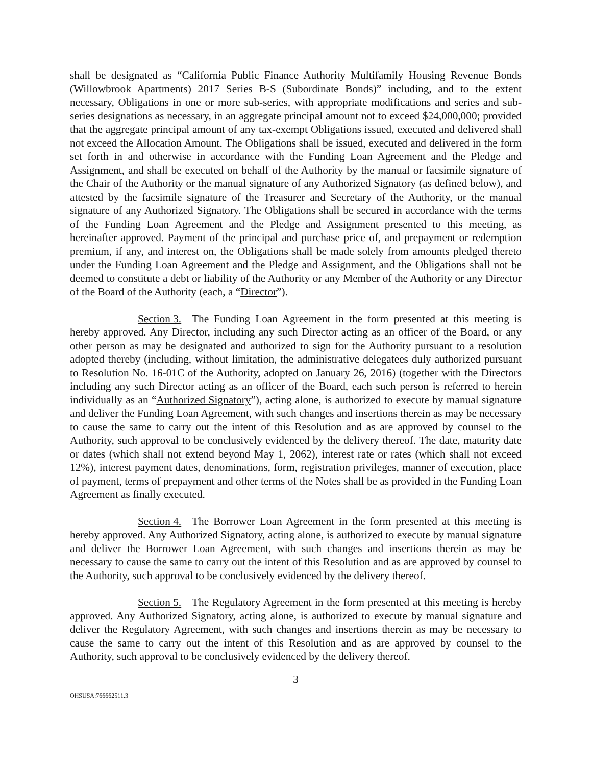shall be designated as “California Public Finance Authority Multifamily Housing Revenue Bonds (Willowbrook Apartments) 2017 Series B-S (Subordinate Bonds)” including, and to the extent necessary, Obligations in one or more sub-series, with appropriate modifications and series and sub-series designations as necessary, in an aggregate principal amount not to exceed $24,000,000; provided that the aggregate principal amount of any tax-exempt Obligations issued, executed and delivered shall not exceed the Allocation Amount. The Obligations shall be issued, executed and delivered in the form set forth in and otherwise in accordance with the Funding Loan Agreement and the Pledge and Assignment, and shall be executed on behalf of the Authority by the manual or facsimile signature of the Chair of the Authority or the manual signature of any Authorized Signatory (as defined below), and attested by the facsimile signature of the Treasurer and Secretary of the Authority, or the manual signature of any Authorized Signatory. The Obligations shall be secured in accordance with the terms of the Funding Loan Agreement and the Pledge and Assignment presented to this meeting, as hereinafter approved. Payment of the principal and purchase price of, and prepayment or redemption premium, if any, and interest on, the Obligations shall be made solely from amounts pledged thereto under the Funding Loan Agreement and the Pledge and Assignment, and the Obligations shall not be deemed to constitute a debt or liability of the Authority or any Member of the Authority or any Director of the Board of the Authority (each, a “Director”).
Section 3. The Funding Loan Agreement in the form presented at this meeting is hereby approved. Any Director, including any such Director acting as an officer of the Board, or any other person as may be designated and authorized to sign for the Authority pursuant to a resolution adopted thereby (including, without limitation, the administrative delegatees duly authorized pursuant to Resolution No. 16-01C of the Authority, adopted on January 26, 2016) (together with the Directors including any such Director acting as an officer of the Board, each such person is referred to herein individually as an “Authorized Signatory”), acting alone, is authorized to execute by manual signature and deliver the Funding Loan Agreement, with such changes and insertions therein as may be necessary to cause the same to carry out the intent of this Resolution and as are approved by counsel to the Authority, such approval to be conclusively evidenced by the delivery thereof. The date, maturity date or dates (which shall not extend beyond May 1, 2062), interest rate or rates (which shall not exceed 12%), interest payment dates, denominations, form, registration privileges, manner of execution, place of payment, terms of prepayment and other terms of the Notes shall be as provided in the Funding Loan Agreement as finally executed.
Section 4. The Borrower Loan Agreement in the form presented at this meeting is hereby approved. Any Authorized Signatory, acting alone, is authorized to execute by manual signature and deliver the Borrower Loan Agreement, with such changes and insertions therein as may be necessary to cause the same to carry out the intent of this Resolution and as are approved by counsel to the Authority, such approval to be conclusively evidenced by the delivery thereof.
Section 5. The Regulatory Agreement in the form presented at this meeting is hereby approved. Any Authorized Signatory, acting alone, is authorized to execute by manual signature and deliver the Regulatory Agreement, with such changes and insertions therein as may be necessary to cause the same to carry out the intent of this Resolution and as are approved by counsel to the Authority, such approval to be conclusively evidenced by the delivery thereof.
3
OHSUSA:766662511.3